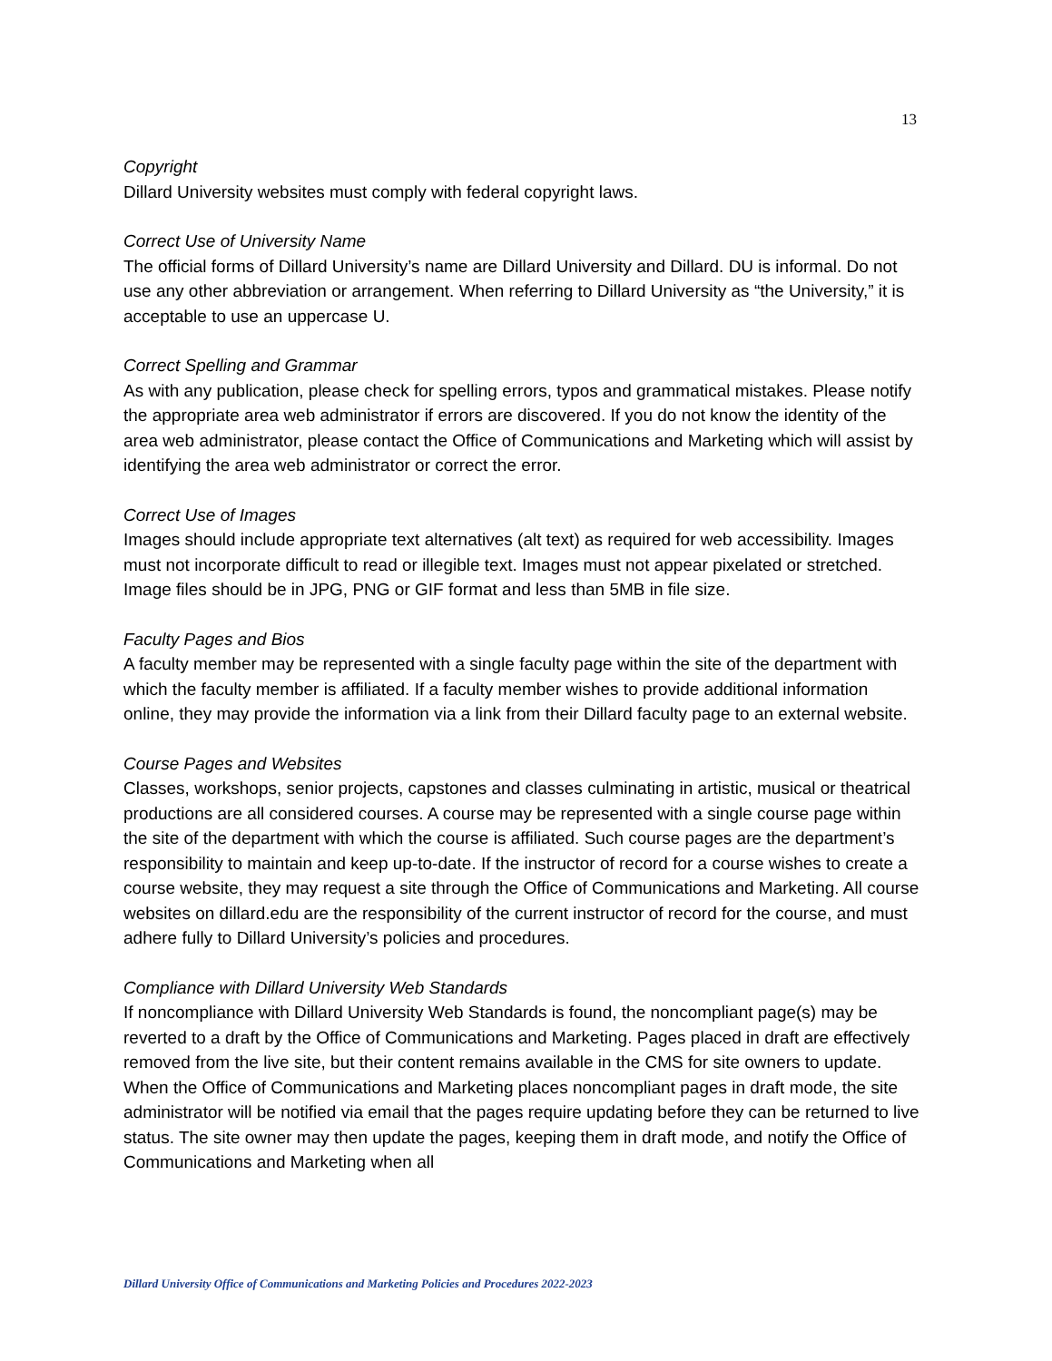13
Copyright
Dillard University websites must comply with federal copyright laws.
Correct Use of University Name
The official forms of Dillard University’s name are Dillard University and Dillard. DU is informal. Do not use any other abbreviation or arrangement. When referring to Dillard University as “the University,” it is acceptable to use an uppercase U.
Correct Spelling and Grammar
As with any publication, please check for spelling errors, typos and grammatical mistakes. Please notify the appropriate area web administrator if errors are discovered. If you do not know the identity of the area web administrator, please contact the Office of Communications and Marketing which will assist by identifying the area web administrator or correct the error.
Correct Use of Images
Images should include appropriate text alternatives (alt text) as required for web accessibility. Images must not incorporate difficult to read or illegible text. Images must not appear pixelated or stretched. Image files should be in JPG, PNG or GIF format and less than 5MB in file size.
Faculty Pages and Bios
A faculty member may be represented with a single faculty page within the site of the department with which the faculty member is affiliated. If a faculty member wishes to provide additional information online, they may provide the information via a link from their Dillard faculty page to an external website.
Course Pages and Websites
Classes, workshops, senior projects, capstones and classes culminating in artistic, musical or theatrical productions are all considered courses. A course may be represented with a single course page within the site of the department with which the course is affiliated. Such course pages are the department’s responsibility to maintain and keep up-to-date. If the instructor of record for a course wishes to create a course website, they may request a site through the Office of Communications and Marketing. All course websites on dillard.edu are the responsibility of the current instructor of record for the course, and must adhere fully to Dillard University’s policies and procedures.
Compliance with Dillard University Web Standards
If noncompliance with Dillard University Web Standards is found, the noncompliant page(s) may be reverted to a draft by the Office of Communications and Marketing. Pages placed in draft are effectively removed from the live site, but their content remains available in the CMS for site owners to update. When the Office of Communications and Marketing places noncompliant pages in draft mode, the site administrator will be notified via email that the pages require updating before they can be returned to live status. The site owner may then update the pages, keeping them in draft mode, and notify the Office of Communications and Marketing when all
Dillard University Office of Communications and Marketing Policies and Procedures 2022-2023